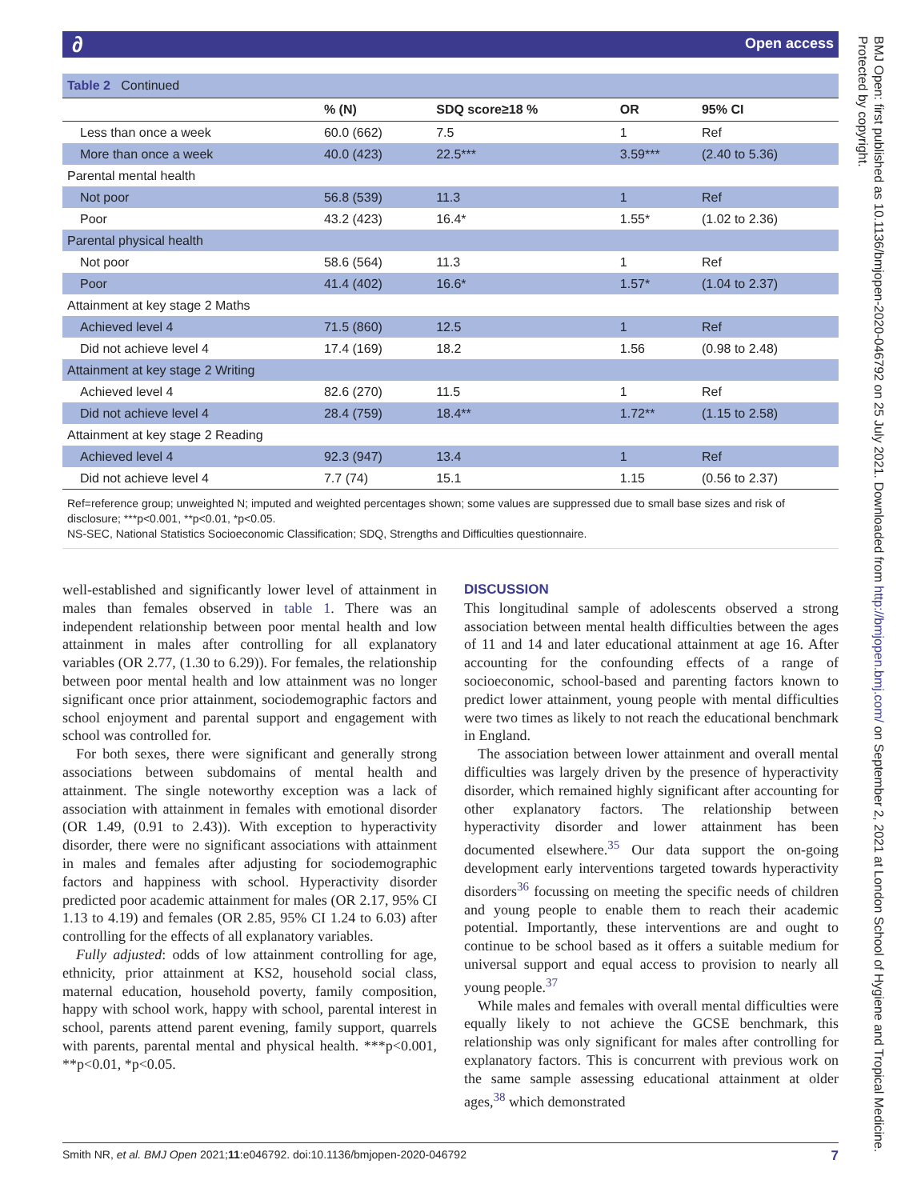∂ Open access
BMJ Open: first published as 10.1136/bmjopen-2020-046792 on 25 July 2021. Downloaded from http://bmjopen.bmj.com/ on September 2, 2021 at London School of Hygiene and Tropical Medicine. Protected by copyright.
Table 2 Continued
| | % (N) | SDQ score≥18 % | OR | 95% CI |
| --- | --- | --- | --- | --- |
| Less than once a week | 60.0 (662) | 7.5 | 1 | Ref |
| More than once a week | 40.0 (423) | 22.5*** | 3.59*** | (2.40 to 5.36) |
| Parental mental health | | | | |
| Not poor | 56.8 (539) | 11.3 | 1 | Ref |
| Poor | 43.2 (423) | 16.4* | 1.55* | (1.02 to 2.36) |
| Parental physical health | | | | |
| Not poor | 58.6 (564) | 11.3 | 1 | Ref |
| Poor | 41.4 (402) | 16.6* | 1.57* | (1.04 to 2.37) |
| Attainment at key stage 2 Maths | | | | |
| Achieved level 4 | 71.5 (860) | 12.5 | 1 | Ref |
| Did not achieve level 4 | 17.4 (169) | 18.2 | 1.56 | (0.98 to 2.48) |
| Attainment at key stage 2 Writing | | | | |
| Achieved level 4 | 82.6 (270) | 11.5 | 1 | Ref |
| Did not achieve level 4 | 28.4 (759) | 18.4** | 1.72** | (1.15 to 2.58) |
| Attainment at key stage 2 Reading | | | | |
| Achieved level 4 | 92.3 (947) | 13.4 | 1 | Ref |
| Did not achieve level 4 | 7.7 (74) | 15.1 | 1.15 | (0.56 to 2.37) |
Ref=reference group; unweighted N; imputed and weighted percentages shown; some values are suppressed due to small base sizes and risk of disclosure; ***p<0.001, **p<0.01, *p<0.05.
NS-SEC, National Statistics Socioeconomic Classification; SDQ, Strengths and Difficulties questionnaire.
well-established and significantly lower level of attainment in males than females observed in table 1. There was an independent relationship between poor mental health and low attainment in males after controlling for all explanatory variables (OR 2.77, (1.30 to 6.29)). For females, the relationship between poor mental health and low attainment was no longer significant once prior attainment, sociodemographic factors and school enjoyment and parental support and engagement with school was controlled for.
For both sexes, there were significant and generally strong associations between subdomains of mental health and attainment. The single noteworthy exception was a lack of association with attainment in females with emotional disorder (OR 1.49, (0.91 to 2.43)). With exception to hyperactivity disorder, there were no significant associations with attainment in males and females after adjusting for sociodemographic factors and happiness with school. Hyperactivity disorder predicted poor academic attainment for males (OR 2.17, 95% CI 1.13 to 4.19) and females (OR 2.85, 95% CI 1.24 to 6.03) after controlling for the effects of all explanatory variables.
Fully adjusted: odds of low attainment controlling for age, ethnicity, prior attainment at KS2, household social class, maternal education, household poverty, family composition, happy with school work, happy with school, parental interest in school, parents attend parent evening, family support, quarrels with parents, parental mental and physical health. ***p<0.001, **p<0.01, *p<0.05.
DISCUSSION
This longitudinal sample of adolescents observed a strong association between mental health difficulties between the ages of 11 and 14 and later educational attainment at age 16. After accounting for the confounding effects of a range of socioeconomic, school-based and parenting factors known to predict lower attainment, young people with mental difficulties were two times as likely to not reach the educational benchmark in England.
The association between lower attainment and overall mental difficulties was largely driven by the presence of hyperactivity disorder, which remained highly significant after accounting for other explanatory factors. The relationship between hyperactivity disorder and lower attainment has been documented elsewhere.<sup>35</sup> Our data support the on-going development early interventions targeted towards hyperactivity disorders<sup>36</sup> focussing on meeting the specific needs of children and young people to enable them to reach their academic potential. Importantly, these interventions are and ought to continue to be school based as it offers a suitable medium for universal support and equal access to provision to nearly all young people.<sup>37</sup>
While males and females with overall mental difficulties were equally likely to not achieve the GCSE benchmark, this relationship was only significant for males after controlling for explanatory factors. This is concurrent with previous work on the same sample assessing educational attainment at older ages,<sup>38</sup> which demonstrated
Smith NR, et al. BMJ Open 2021;11:e046792. doi:10.1136/bmjopen-2020-046792 7